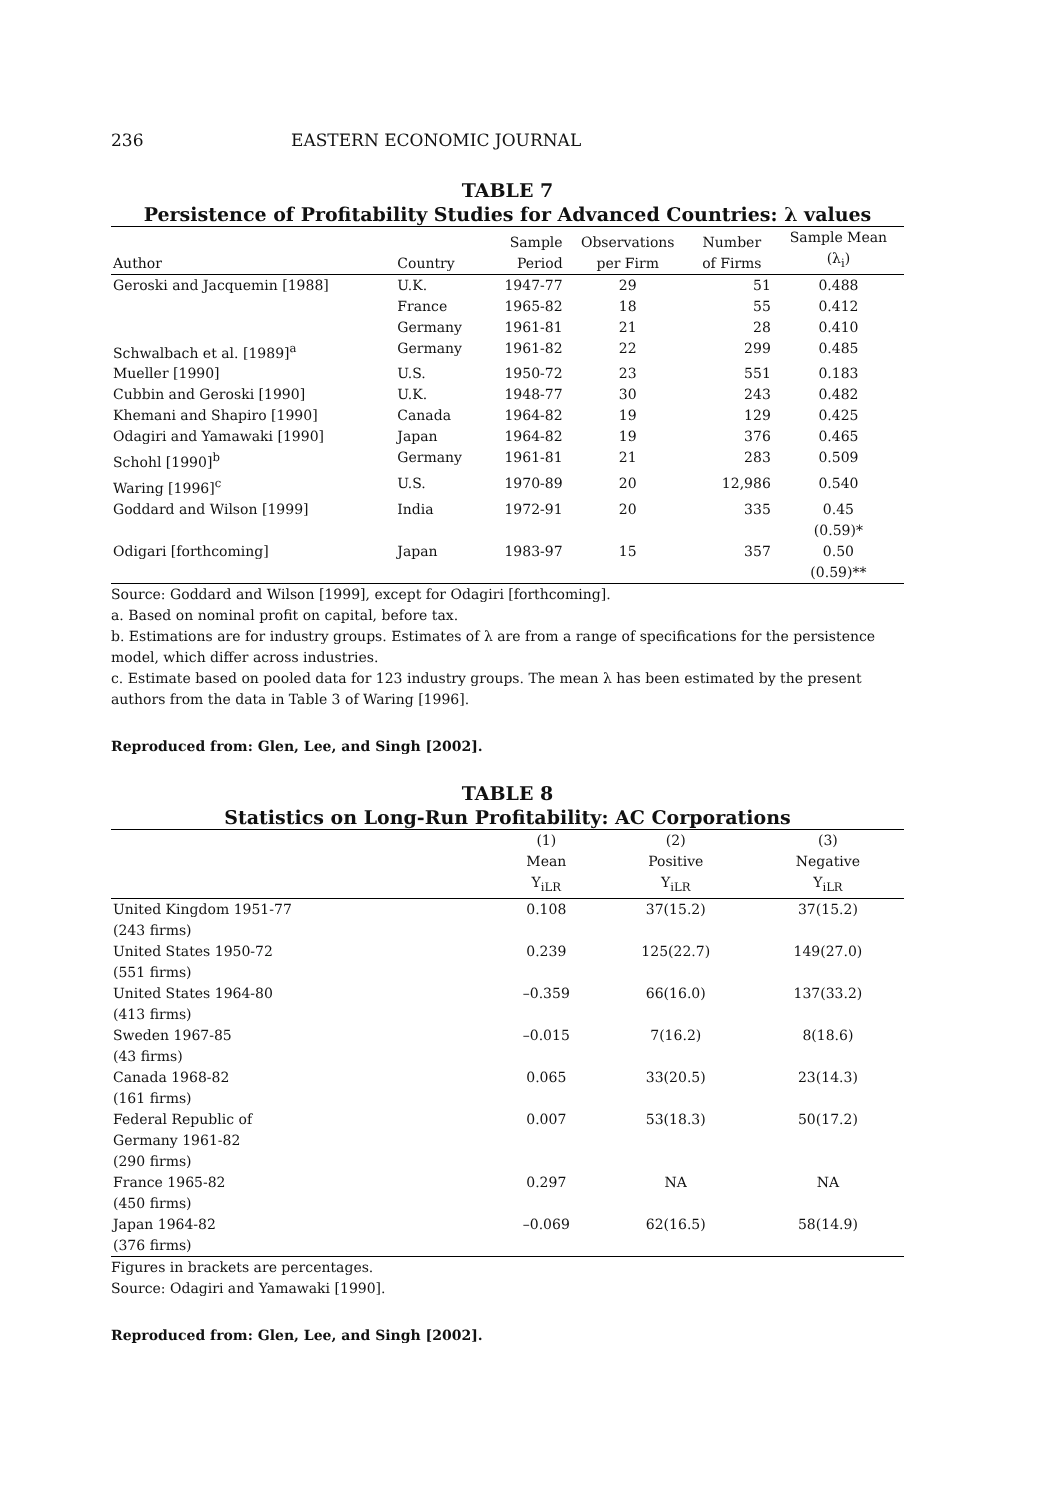236 EASTERN ECONOMIC JOURNAL
TABLE 7
Persistence of Profitability Studies for Advanced Countries: λ values
| Author | Country | Sample Period | Observations per Firm | Number of Firms | Sample Mean (λ<sub>i</sub>) |
| --- | --- | --- | --- | --- | --- |
| Geroski and Jacquemin [1988] | U.K. | 1947-77 | 29 | 51 | 0.488 |
| | France | 1965-82 | 18 | 55 | 0.412 |
| | Germany | 1961-81 | 21 | 28 | 0.410 |
| Schwalbach et al. [1989]<sup>a</sup> | Germany | 1961-82 | 22 | 299 | 0.485 |
| Mueller [1990] | U.S. | 1950-72 | 23 | 551 | 0.183 |
| Cubbin and Geroski [1990] | U.K. | 1948-77 | 30 | 243 | 0.482 |
| Khemani and Shapiro [1990] | Canada | 1964-82 | 19 | 129 | 0.425 |
| Odagiri and Yamawaki [1990] | Japan | 1964-82 | 19 | 376 | 0.465 |
| Schohl [1990]<sup>b</sup> | Germany | 1961-81 | 21 | 283 | 0.509 |
| Waring [1996]<sup>c</sup> | U.S. | 1970-89 | 20 | 12,986 | 0.540 |
| Goddard and Wilson [1999] | India | 1972-91 | 20 | 335 | 0.45 (0.59)* |
| Odigari [forthcoming] | Japan | 1983-97 | 15 | 357 | 0.50 (0.59)** |
Source: Goddard and Wilson [1999], except for Odagiri [forthcoming].
a. Based on nominal profit on capital, before tax.
b. Estimations are for industry groups. Estimates of λ are from a range of specifications for the persistence model, which differ across industries.
c. Estimate based on pooled data for 123 industry groups. The mean λ has been estimated by the present authors from the data in Table 3 of Waring [1996].
Reproduced from: Glen, Lee, and Singh [2002].
TABLE 8
Statistics on Long-Run Profitability: AC Corporations
| | (1) Mean Y<sub>iLR</sub> | (2) Positive Y<sub>iLR</sub> | (3) Negative Y<sub>iLR</sub> |
| --- | --- | --- | --- |
| United Kingdom 1951-77 (243 firms) | 0.108 | 37(15.2) | 37(15.2) |
| United States 1950-72 (551 firms) | 0.239 | 125(22.7) | 149(27.0) |
| United States 1964-80 (413 firms) | –0.359 | 66(16.0) | 137(33.2) |
| Sweden 1967-85 (43 firms) | –0.015 | 7(16.2) | 8(18.6) |
| Canada 1968-82 (161 firms) | 0.065 | 33(20.5) | 23(14.3) |
| Federal Republic of Germany 1961-82 (290 firms) | 0.007 | 53(18.3) | 50(17.2) |
| France 1965-82 (450 firms) | 0.297 | NA | NA |
| Japan 1964-82 (376 firms) | –0.069 | 62(16.5) | 58(14.9) |
Figures in brackets are percentages.
Source: Odagiri and Yamawaki [1990].
Reproduced from: Glen, Lee, and Singh [2002].